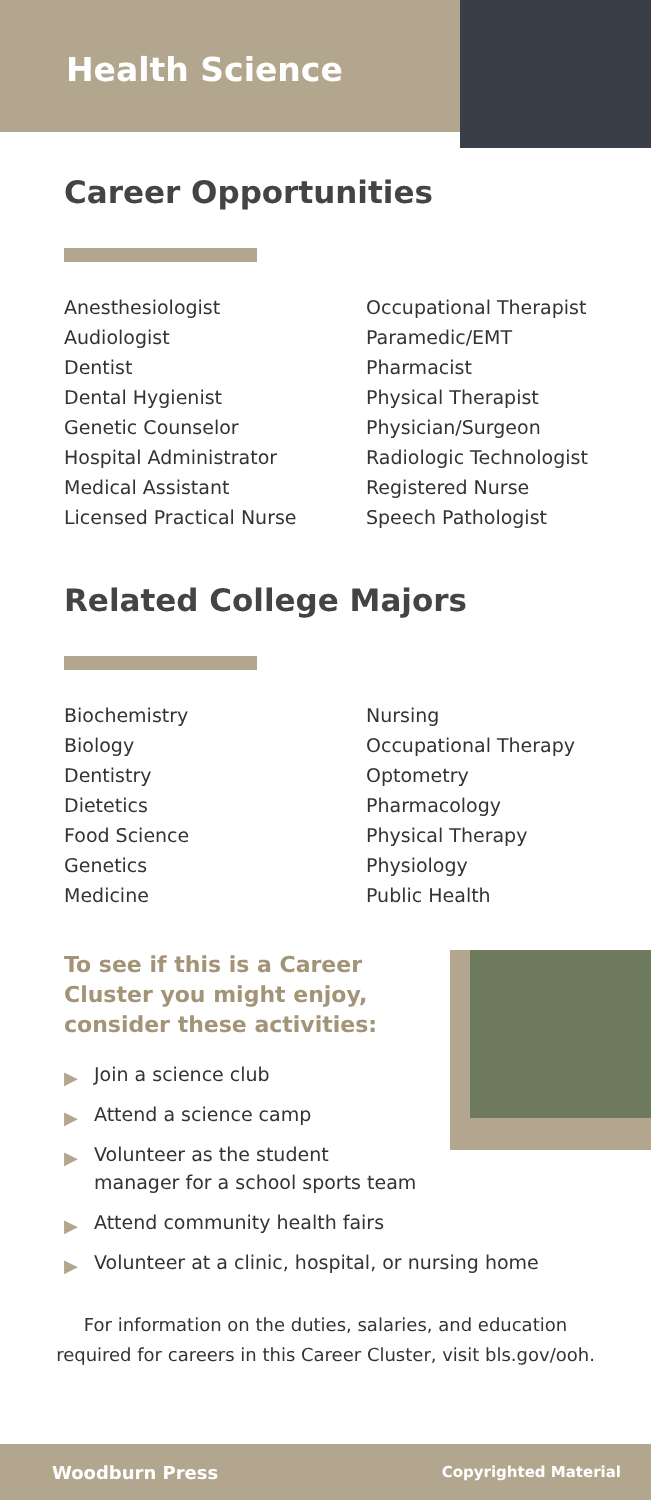Health Science
Career Opportunities
Anesthesiologist
Audiologist
Dentist
Dental Hygienist
Genetic Counselor
Hospital Administrator
Medical Assistant
Licensed Practical Nurse
Occupational Therapist
Paramedic/EMT
Pharmacist
Physical Therapist
Physician/Surgeon
Radiologic Technologist
Registered Nurse
Speech Pathologist
Related College Majors
Biochemistry
Biology
Dentistry
Dietetics
Food Science
Genetics
Medicine
Nursing
Occupational Therapy
Optometry
Pharmacology
Physical Therapy
Physiology
Public Health
To see if this is a Career Cluster you might enjoy, consider these activities:
▶ Join a science club
▶ Attend a science camp
▶ Volunteer as the student
manager for a school sports team
▶ Attend community health fairs
▶ Volunteer at a clinic, hospital, or nursing home
For information on the duties, salaries, and education
required for careers in this Career Cluster, visit bls.gov/ooh.
Woodburn Press Copyrighted Material